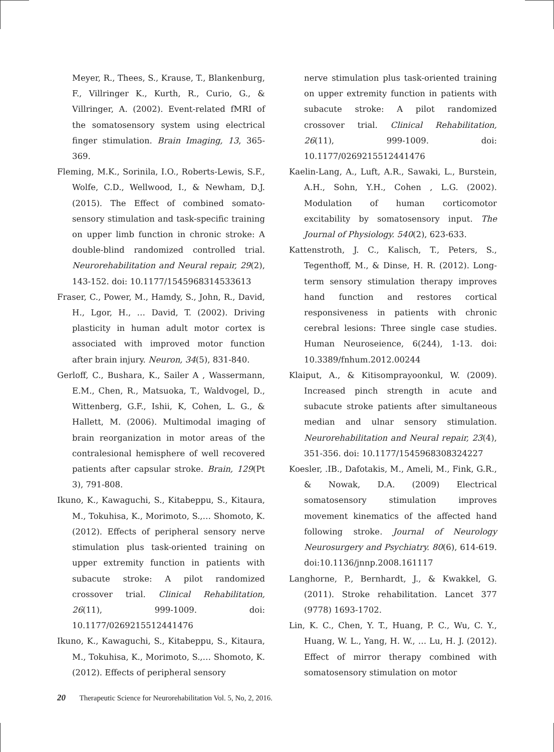Meyer, R., Thees, S., Krause, T., Blankenburg, F., Villringer K., Kurth, R., Curio, G., & Villringer, A. (2002). Event-related fMRI of the somatosensory system using electrical finger stimulation. Brain Imaging, 13, 365-369.
Fleming, M.K., Sorinila, I.O., Roberts-Lewis, S.F., Wolfe, C.D., Wellwood, I., & Newham, D.J. (2015). The Effect of combined somato-sensory stimulation and task-specific training on upper limb function in chronic stroke: A double-blind randomized controlled trial. Neurorehabilitation and Neural repair, 29(2), 143-152. doi: 10.1177/1545968314533613
Fraser, C., Power, M., Hamdy, S., John, R., David, H., Lgor, H., … David, T. (2002). Driving plasticity in human adult motor cortex is associated with improved motor function after brain injury. Neuron, 34(5), 831-840.
Gerloff, C., Bushara, K., Sailer A , Wassermann, E.M., Chen, R., Matsuoka, T., Waldvogel, D., Wittenberg, G.F., Ishii, K, Cohen, L. G., & Hallett, M. (2006). Multimodal imaging of brain reorganization in motor areas of the contralesional hemisphere of well recovered patients after capsular stroke. Brain, 129(Pt 3), 791-808.
Ikuno, K., Kawaguchi, S., Kitabeppu, S., Kitaura, M., Tokuhisa, K., Morimoto, S.,… Shomoto, K. (2012). Effects of peripheral sensory nerve stimulation plus task-oriented training on upper extremity function in patients with subacute stroke: A pilot randomized crossover trial. Clinical Rehabilitation, 26(11), 999-1009. doi: 10.1177/0269215512441476
Ikuno, K., Kawaguchi, S., Kitabeppu, S., Kitaura, M., Tokuhisa, K., Morimoto, S.,… Shomoto, K. (2012). Effects of peripheral sensory
nerve stimulation plus task-oriented training on upper extremity function in patients with subacute stroke: A pilot randomized crossover trial. Clinical Rehabilitation, 26(11), 999-1009. doi: 10.1177/0269215512441476
Kaelin-Lang, A., Luft, A.R., Sawaki, L., Burstein, A.H., Sohn, Y.H., Cohen , L.G. (2002). Modulation of human corticomotor excitability by somatosensory input. The Journal of Physiology. 540(2), 623-633.
Kattenstroth, J. C., Kalisch, T., Peters, S., Tegenthoff, M., & Dinse, H. R. (2012). Long-term sensory stimulation therapy improves hand function and restores cortical responsiveness in patients with chronic cerebral lesions: Three single case studies. Human Neuroseience, 6(244), 1-13. doi: 10.3389/fnhum.2012.00244
Klaiput, A., & Kitisomprayoonkul, W. (2009). Increased pinch strength in acute and subacute stroke patients after simultaneous median and ulnar sensory stimulation. Neurorehabilitation and Neural repair, 23(4), 351-356. doi: 10.1177/1545968308324227
Koesler, .IB., Dafotakis, M., Ameli, M., Fink, G.R., & Nowak, D.A. (2009) Electrical somatosensory stimulation improves movement kinematics of the affected hand following stroke. Journal of Neurology Neurosurgery and Psychiatry. 80(6), 614-619. doi:10.1136/jnnp.2008.161117
Langhorne, P., Bernhardt, J., & Kwakkel, G. (2011). Stroke rehabilitation. Lancet 377 (9778) 1693-1702.
Lin, K. C., Chen, Y. T., Huang, P. C., Wu, C. Y., Huang, W. L., Yang, H. W., … Lu, H. J. (2012). Effect of mirror therapy combined with somatosensory stimulation on motor
20 Therapeutic Science for Neurorehabilitation Vol. 5, No, 2, 2016.